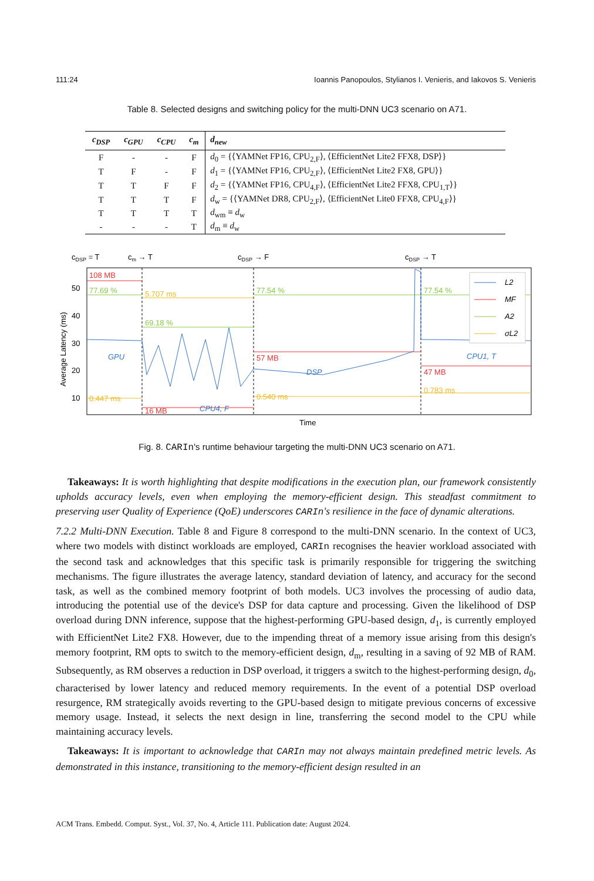111:24 Ioannis Panopoulos, Stylianos I. Venieris, and Iakovos S. Venieris
Table 8. Selected designs and switching policy for the multi-DNN UC3 scenario on A71.
| c<sub>DSP</sub> | c<sub>GPU</sub> | c<sub>CPU</sub> | c<sub>m</sub> | d<sub>new</sub> |
| --- | --- | --- | --- | --- |
| F | - | - | F | d<sub>0</sub> = {⟨YAMNet FP16, CPU<sub>2,F</sub>⟩, ⟨EfficientNet Lite2 FFX8, DSP⟩} |
| T | F | - | F | d<sub>1</sub> = {⟨YAMNet FP16, CPU<sub>2,F</sub>⟩, ⟨EfficientNet Lite2 FX8, GPU⟩} |
| T | T | F | F | d<sub>2</sub> = {⟨YAMNet FP16, CPU<sub>4,F</sub>⟩, ⟨EfficientNet Lite2 FFX8, CPU<sub>1,T</sub>⟩} |
| T | T | T | F | d<sub>w</sub> = {⟨YAMNet DR8, CPU<sub>2,F</sub>⟩, ⟨EfficientNet Lite0 FFX8, CPU<sub>4,F</sub>⟩} |
| T | T | T | T | d<sub>wm</sub> ≡ d<sub>w</sub> |
| - | - | - | T | d<sub>m</sub> ≡ d<sub>w</sub> |
cDSP = T
cm → T
cDSP → F
cDSP → T
50
40
30
20
10
Average Latency (ms)
Time
108 MB
16 MB
57 MB
47 MB
77.69 %
69.18 %
77.54 %
77.54 %
0.447 ms
5.707 ms
0.540 ms
0.783 ms
GPU
CPU4, F
DSP
CPU1, T
L2
MF
A2
σL2
Fig. 8. CARIn's runtime behaviour targeting the multi-DNN UC3 scenario on A71.
Takeaways: It is worth highlighting that despite modifications in the execution plan, our framework consistently upholds accuracy levels, even when employing the memory-efficient design. This steadfast commitment to preserving user Quality of Experience (QoE) underscores CARIn's resilience in the face of dynamic alterations.
7.2.2 Multi-DNN Execution. Table 8 and Figure 8 correspond to the multi-DNN scenario. In the context of UC3, where two models with distinct workloads are employed, CARIn recognises the heavier workload associated with the second task and acknowledges that this specific task is primarily responsible for triggering the switching mechanisms. The figure illustrates the average latency, standard deviation of latency, and accuracy for the second task, as well as the combined memory footprint of both models. UC3 involves the processing of audio data, introducing the potential use of the device's DSP for data capture and processing. Given the likelihood of DSP overload during DNN inference, suppose that the highest-performing GPU-based design, d<sub>1</sub>, is currently employed with EfficientNet Lite2 FX8. However, due to the impending threat of a memory issue arising from this design's memory footprint, RM opts to switch to the memory-efficient design, d<sub>m</sub>, resulting in a saving of 92 MB of RAM. Subsequently, as RM observes a reduction in DSP overload, it triggers a switch to the highest-performing design, d<sub>0</sub>, characterised by lower latency and reduced memory requirements. In the event of a potential DSP overload resurgence, RM strategically avoids reverting to the GPU-based design to mitigate previous concerns of excessive memory usage. Instead, it selects the next design in line, transferring the second model to the CPU while maintaining accuracy levels.
Takeaways: It is important to acknowledge that CARIn may not always maintain predefined metric levels. As demonstrated in this instance, transitioning to the memory-efficient design resulted in an
ACM Trans. Embedd. Comput. Syst., Vol. 37, No. 4, Article 111. Publication date: August 2024.